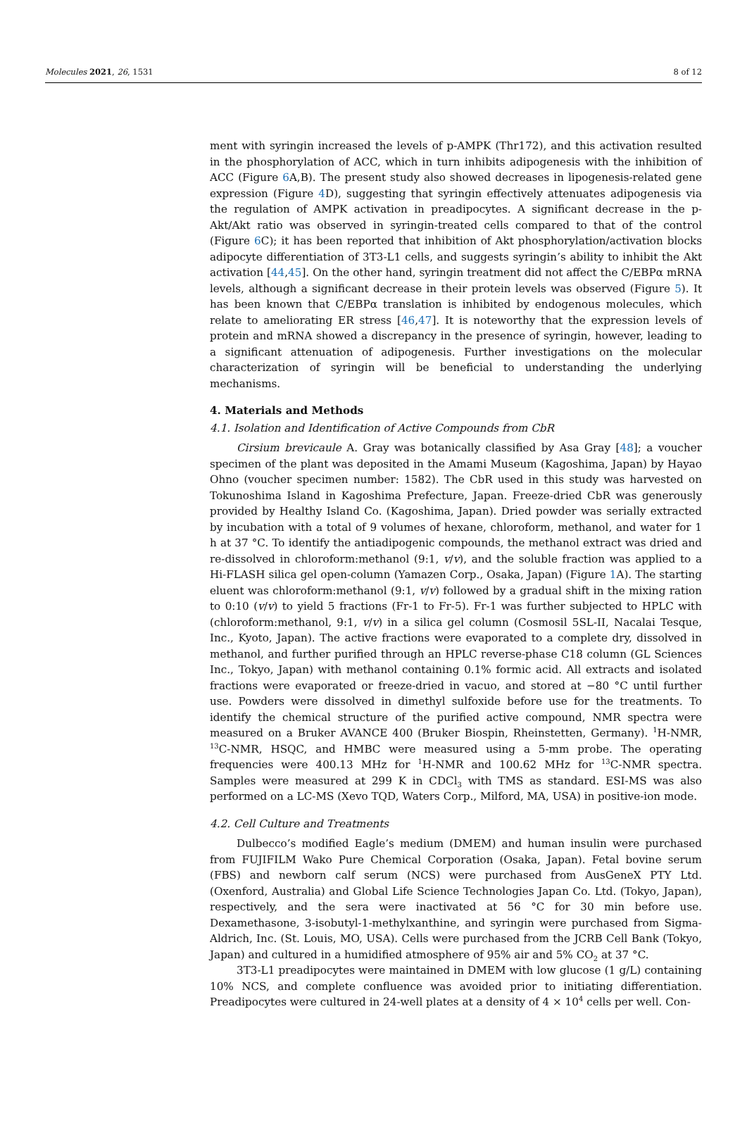Molecules 2021, 26, 1531 8 of 12
ment with syringin increased the levels of p-AMPK (Thr172), and this activation resulted in the phosphorylation of ACC, which in turn inhibits adipogenesis with the inhibition of ACC (Figure 6 A,B). The present study also showed decreases in lipogenesis-related gene expression (Figure 4 D), suggesting that syringin effectively attenuates adipogenesis via the regulation of AMPK activation in preadipocytes. A significant decrease in the p-Akt/Akt ratio was observed in syringin-treated cells compared to that of the control (Figure 6 C); it has been reported that inhibition of Akt phosphorylation/activation blocks adipocyte differentiation of 3T3-L1 cells, and suggests syringin’s ability to inhibit the Akt activation [44,45]. On the other hand, syringin treatment did not affect the C/EBPα mRNA levels, although a significant decrease in their protein levels was observed (Figure 5). It has been known that C/EBPα translation is inhibited by endogenous molecules, which relate to ameliorating ER stress [46,47]. It is noteworthy that the expression levels of protein and mRNA showed a discrepancy in the presence of syringin, however, leading to a significant attenuation of adipogenesis. Further investigations on the molecular characterization of syringin will be beneficial to understanding the underlying mechanisms.
4. Materials and Methods
4.1. Isolation and Identification of Active Compounds from CbR
Cirsium brevicaule A. Gray was botanically classified by Asa Gray [48]; a voucher specimen of the plant was deposited in the Amami Museum (Kagoshima, Japan) by Hayao Ohno (voucher specimen number: 1582). The CbR used in this study was harvested on Tokunoshima Island in Kagoshima Prefecture, Japan. Freeze-dried CbR was generously provided by Healthy Island Co. (Kagoshima, Japan). Dried powder was serially extracted by incubation with a total of 9 volumes of hexane, chloroform, methanol, and water for 1 h at 37 °C. To identify the antiadipogenic compounds, the methanol extract was dried and re-dissolved in chloroform:methanol (9:1, v/v), and the soluble fraction was applied to a Hi-FLASH silica gel open-column (Yamazen Corp., Osaka, Japan) (Figure 1 A). The starting eluent was chloroform:methanol (9:1, v/v) followed by a gradual shift in the mixing ration to 0:10 (v/v) to yield 5 fractions (Fr-1 to Fr-5). Fr-1 was further subjected to HPLC with (chloroform:methanol, 9:1, v/v) in a silica gel column (Cosmosil 5SL-II, Nacalai Tesque, Inc., Kyoto, Japan). The active fractions were evaporated to a complete dry, dissolved in methanol, and further purified through an HPLC reverse-phase C18 column (GL Sciences Inc., Tokyo, Japan) with methanol containing 0.1% formic acid. All extracts and isolated fractions were evaporated or freeze-dried in vacuo, and stored at −80 °C until further use. Powders were dissolved in dimethyl sulfoxide before use for the treatments. To identify the chemical structure of the purified active compound, NMR spectra were measured on a Bruker AVANCE 400 (Bruker Biospin, Rheinstetten, Germany). <sup>1</sup>H-NMR, <sup>13</sup>C-NMR, HSQC, and HMBC were measured using a 5-mm probe. The operating frequencies were 400.13 MHz for <sup>1</sup>H-NMR and 100.62 MHz for <sup>13</sup>C-NMR spectra. Samples were measured at 299 K in CDCl<sub>3</sub> with TMS as standard. ESI-MS was also performed on a LC-MS (Xevo TQD, Waters Corp., Milford, MA, USA) in positive-ion mode.
4.2. Cell Culture and Treatments
Dulbecco’s modified Eagle’s medium (DMEM) and human insulin were purchased from FUJIFILM Wako Pure Chemical Corporation (Osaka, Japan). Fetal bovine serum (FBS) and newborn calf serum (NCS) were purchased from AusGeneX PTY Ltd. (Oxenford, Australia) and Global Life Science Technologies Japan Co. Ltd. (Tokyo, Japan), respectively, and the sera were inactivated at 56 °C for 30 min before use. Dexamethasone, 3-isobutyl-1-methylxanthine, and syringin were purchased from Sigma-Aldrich, Inc. (St. Louis, MO, USA). Cells were purchased from the JCRB Cell Bank (Tokyo, Japan) and cultured in a humidified atmosphere of 95% air and 5% CO<sub>2</sub> at 37 °C.
3T3-L1 preadipocytes were maintained in DMEM with low glucose (1 g/L) containing 10% NCS, and complete confluence was avoided prior to initiating differentiation. Preadipocytes were cultured in 24-well plates at a density of 4 × 10<sup>4</sup> cells per well. Con-